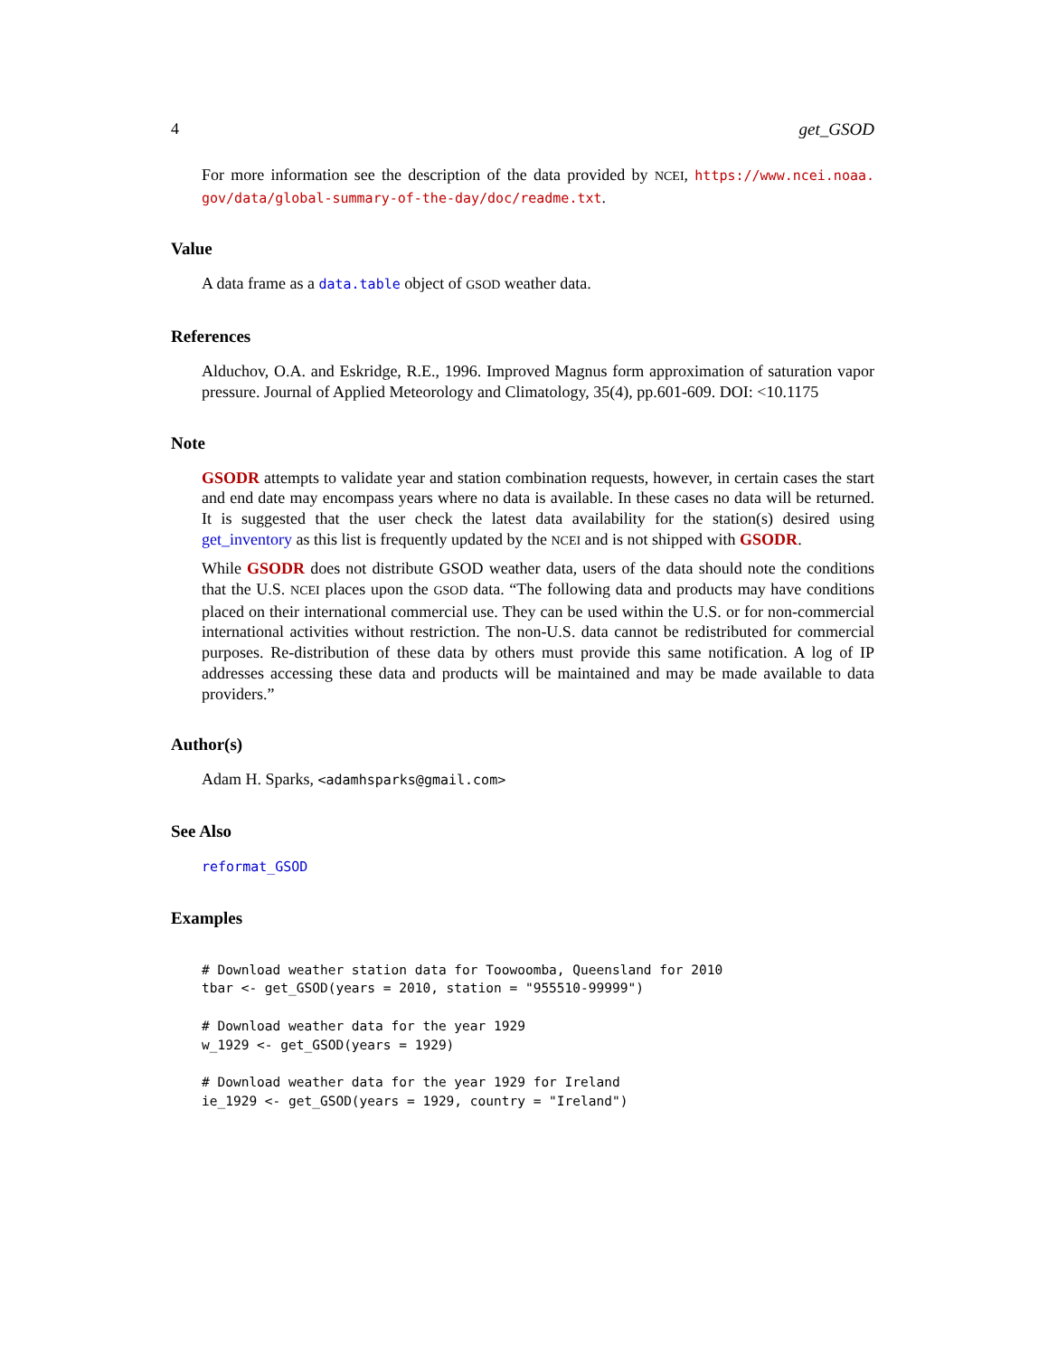4 get_GSOD
For more information see the description of the data provided by NCEI, https://www.ncei.noaa. gov/data/global-summary-of-the-day/doc/readme.txt.
Value
A data frame as a data.table object of GSOD weather data.
References
Alduchov, O.A. and Eskridge, R.E., 1996. Improved Magnus form approximation of saturation vapor pressure. Journal of Applied Meteorology and Climatology, 35(4), pp.601-609. DOI: <10.1175
Note
GSODR attempts to validate year and station combination requests, however, in certain cases the start and end date may encompass years where no data is available. In these cases no data will be returned. It is suggested that the user check the latest data availability for the station(s) desired using get_inventory as this list is frequently updated by the NCEI and is not shipped with GSODR.
While GSODR does not distribute GSOD weather data, users of the data should note the conditions that the U.S. NCEI places upon the GSOD data. “The following data and products may have conditions placed on their international commercial use. They can be used within the U.S. or for non-commercial international activities without restriction. The non-U.S. data cannot be redistributed for commercial purposes. Re-distribution of these data by others must provide this same notification. A log of IP addresses accessing these data and products will be maintained and may be made available to data providers.”
Author(s)
Adam H. Sparks, <adamhsparks@gmail.com>
See Also
reformat_GSOD
Examples
# Download weather station data for Toowoomba, Queensland for 2010
tbar <- get_GSOD(years = 2010, station = "955510-99999")

# Download weather data for the year 1929
w_1929 <- get_GSOD(years = 1929)

# Download weather data for the year 1929 for Ireland
ie_1929 <- get_GSOD(years = 1929, country = "Ireland")